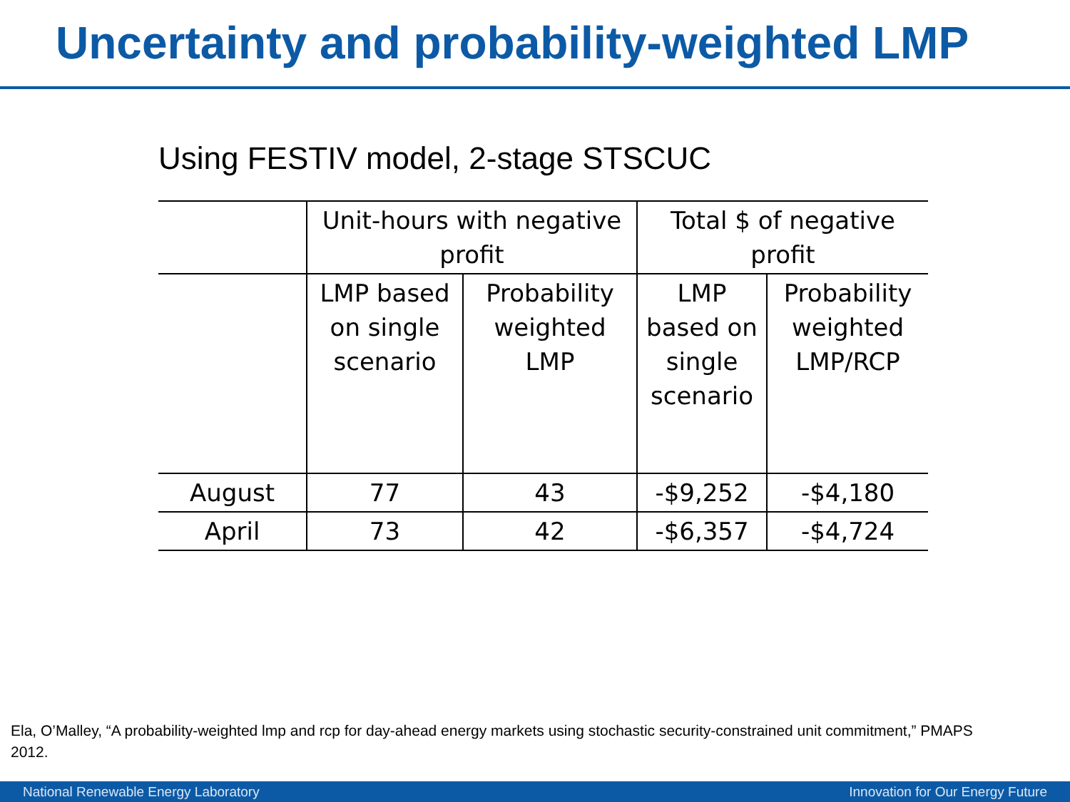Uncertainty and probability-weighted LMP
Using FESTIV model, 2-stage STSCUC
| | Unit-hours with negative profit | | Total $ of negative profit | |
| --- | --- | --- | --- | --- |
| | LMP based on single scenario | Probability weighted LMP | LMP based on single scenario | Probability weighted LMP/RCP |
| August | 77 | 43 | -$9,252 | -$4,180 |
| April | 73 | 42 | -$6,357 | -$4,724 |
Ela, O’Malley, “A probability-weighted lmp and rcp for day-ahead energy markets using stochastic security-constrained unit commitment,” PMAPS 2012.
National Renewable Energy Laboratory Innovation for Our Energy Future